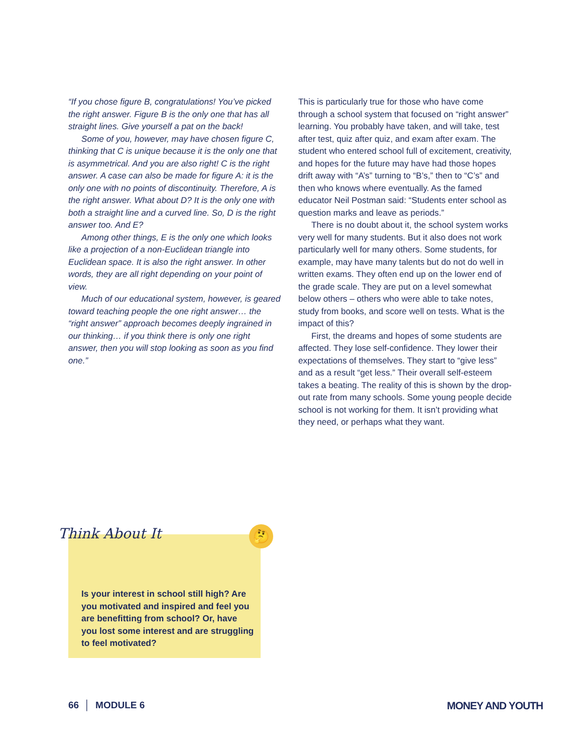“If you chose figure B, congratulations! You’ve picked the right answer. Figure B is the only one that has all straight lines. Give yourself a pat on the back!
Some of you, however, may have chosen figure C, thinking that C is unique because it is the only one that is asymmetrical. And you are also right! C is the right answer. A case can also be made for figure A: it is the only one with no points of discontinuity. Therefore, A is the right answer. What about D? It is the only one with both a straight line and a curved line. So, D is the right answer too. And E?
Among other things, E is the only one which looks like a projection of a non-Euclidean triangle into Euclidean space. It is also the right answer. In other words, they are all right depending on your point of view.
Much of our educational system, however, is geared toward teaching people the one right answer… the “right answer” approach becomes deeply ingrained in our thinking… if you think there is only one right answer, then you will stop looking as soon as you find one.”
This is particularly true for those who have come through a school system that focused on “right answer” learning. You probably have taken, and will take, test after test, quiz after quiz, and exam after exam. The student who entered school full of excitement, creativity, and hopes for the future may have had those hopes drift away with “A’s” turning to “B’s,” then to “C’s” and then who knows where eventually. As the famed educator Neil Postman said: “Students enter school as question marks and leave as periods.”
There is no doubt about it, the school system works very well for many students. But it also does not work particularly well for many others. Some students, for example, may have many talents but do not do well in written exams. They often end up on the lower end of the grade scale. They are put on a level somewhat below others – others who were able to take notes, study from books, and score well on tests. What is the impact of this?
First, the dreams and hopes of some students are affected. They lose self-confidence. They lower their expectations of themselves. They start to “give less” and as a result “get less.” Their overall self-esteem takes a beating. The reality of this is shown by the drop-out rate from many schools. Some young people decide school is not working for them. It isn’t providing what they need, or perhaps what they want.
Is your interest in school still high? Are you motivated and inspired and feel you are benefitting from school? Or, have you lost some interest and are struggling to feel motivated?
Think About It 🤔
66 │ MODULE 6 MONEY AND YOUTH